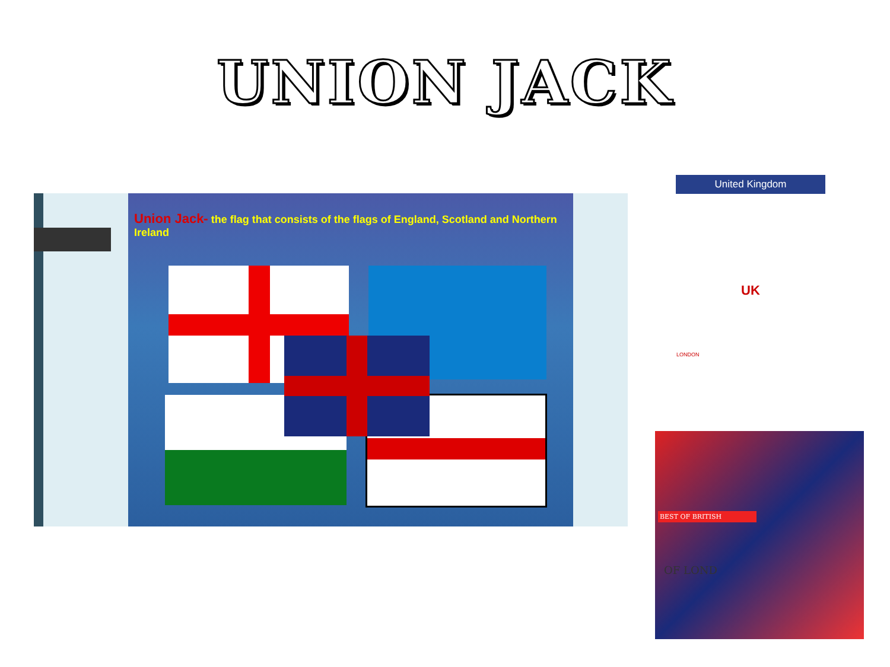UNION JACK
Union Jack- the flag that consists of the flags of England, Scotland and Northern Ireland
United Kingdom
UK
LONDON
BEST OF BRITISH
OF LOND